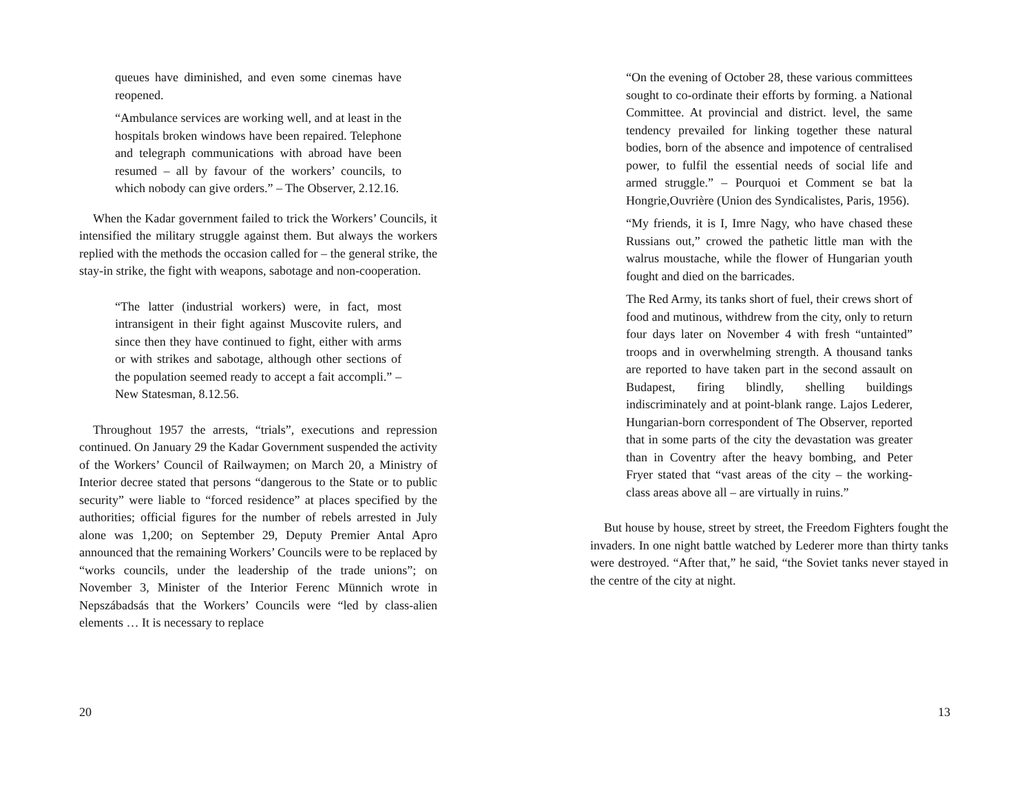queues have diminished, and even some cinemas have reopened.
“Ambulance services are working well, and at least in the hospitals broken windows have been repaired. Telephone and telegraph communications with abroad have been resumed – all by favour of the workers’ councils, to which nobody can give orders.” – The Observer, 2.12.16.
When the Kadar government failed to trick the Workers’ Councils, it intensified the military struggle against them. But always the workers replied with the methods the occasion called for – the general strike, the stay-in strike, the fight with weapons, sabotage and non-cooperation.
“The latter (industrial workers) were, in fact, most intransigent in their fight against Muscovite rulers, and since then they have continued to fight, either with arms or with strikes and sabotage, although other sections of the population seemed ready to accept a fait accompli.” – New Statesman, 8.12.56.
Throughout 1957 the arrests, “trials”, executions and repression continued. On January 29 the Kadar Government suspended the activity of the Workers’ Council of Railwaymen; on March 20, a Ministry of Interior decree stated that persons “dangerous to the State or to public security” were liable to “forced residence” at places specified by the authorities; official figures for the number of rebels arrested in July alone was 1,200; on September 29, Deputy Premier Antal Apro announced that the remaining Workers’ Councils were to be replaced by “works councils, under the leadership of the trade unions”; on November 3, Minister of the Interior Ferenc Münnich wrote in Nepszábadsás that the Workers’ Councils were “led by class-alien elements … It is necessary to replace
20
“On the evening of October 28, these various committees sought to co-ordinate their efforts by forming. a National Committee. At provincial and district. level, the same tendency prevailed for linking together these natural bodies, born of the absence and impotence of centralised power, to fulfil the essential needs of social life and armed struggle.” – Pourquoi et Comment se bat la Hongrie,Ouvrière (Union des Syndicalistes, Paris, 1956).
“My friends, it is I, Imre Nagy, who have chased these Russians out,” crowed the pathetic little man with the walrus moustache, while the flower of Hungarian youth fought and died on the barricades.
The Red Army, its tanks short of fuel, their crews short of food and mutinous, withdrew from the city, only to return four days later on November 4 with fresh “untainted” troops and in overwhelming strength. A thousand tanks are reported to have taken part in the second assault on Budapest, firing blindly, shelling buildings indiscriminately and at point-blank range. Lajos Lederer, Hungarian-born correspondent of The Observer, reported that in some parts of the city the devastation was greater than in Coventry after the heavy bombing, and Peter Fryer stated that “vast areas of the city – the working-class areas above all – are virtually in ruins.”
But house by house, street by street, the Freedom Fighters fought the invaders. In one night battle watched by Lederer more than thirty tanks were destroyed. “After that,” he said, “the Soviet tanks never stayed in the centre of the city at night.
13